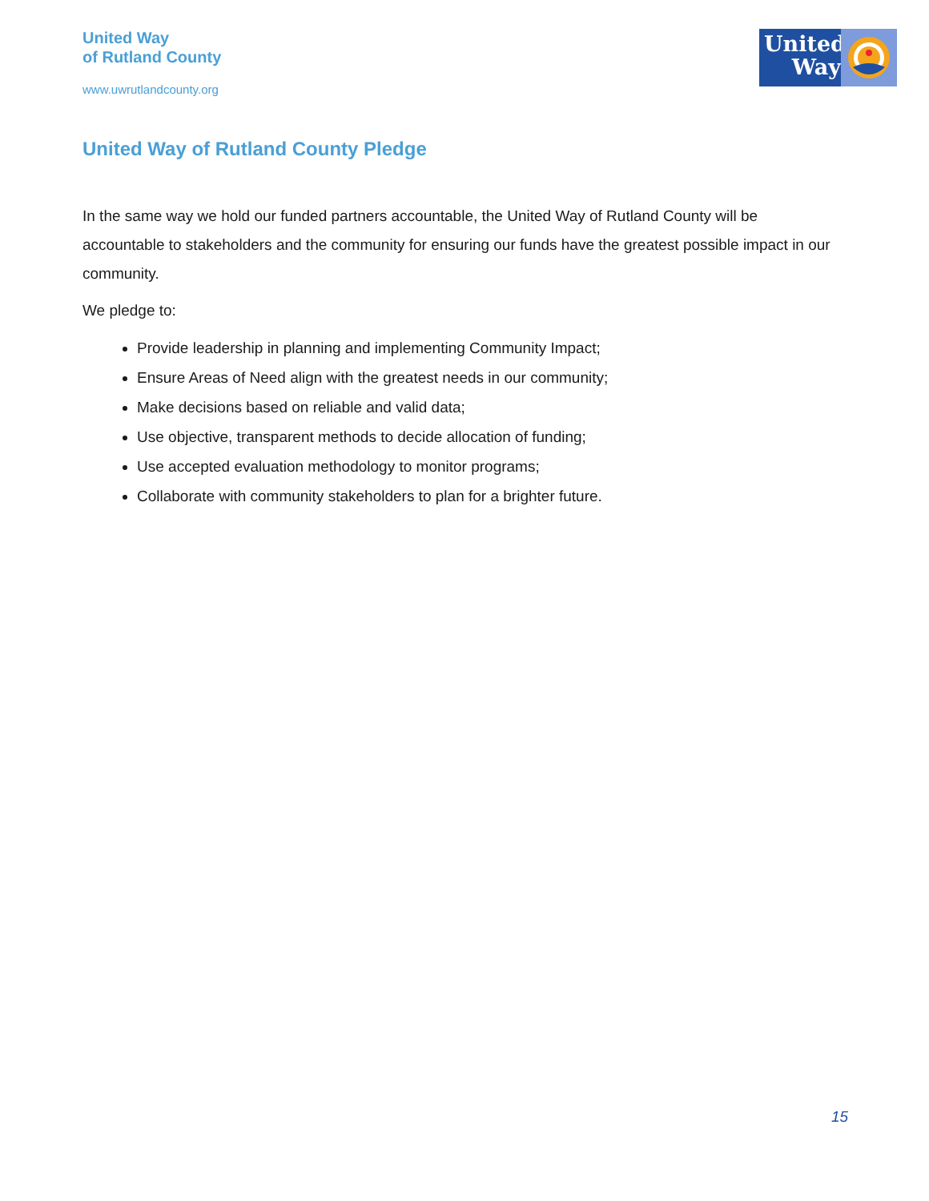United Way
of Rutland County
www.uwrutlandcounty.org
United
Way
United Way of Rutland County Pledge
In the same way we hold our funded partners accountable, the United Way of Rutland County will be accountable to stakeholders and the community for ensuring our funds have the greatest possible impact in our community.
We pledge to:
Provide leadership in planning and implementing Community Impact;
Ensure Areas of Need align with the greatest needs in our community;
Make decisions based on reliable and valid data;
Use objective, transparent methods to decide allocation of funding;
Use accepted evaluation methodology to monitor programs;
Collaborate with community stakeholders to plan for a brighter future.
15